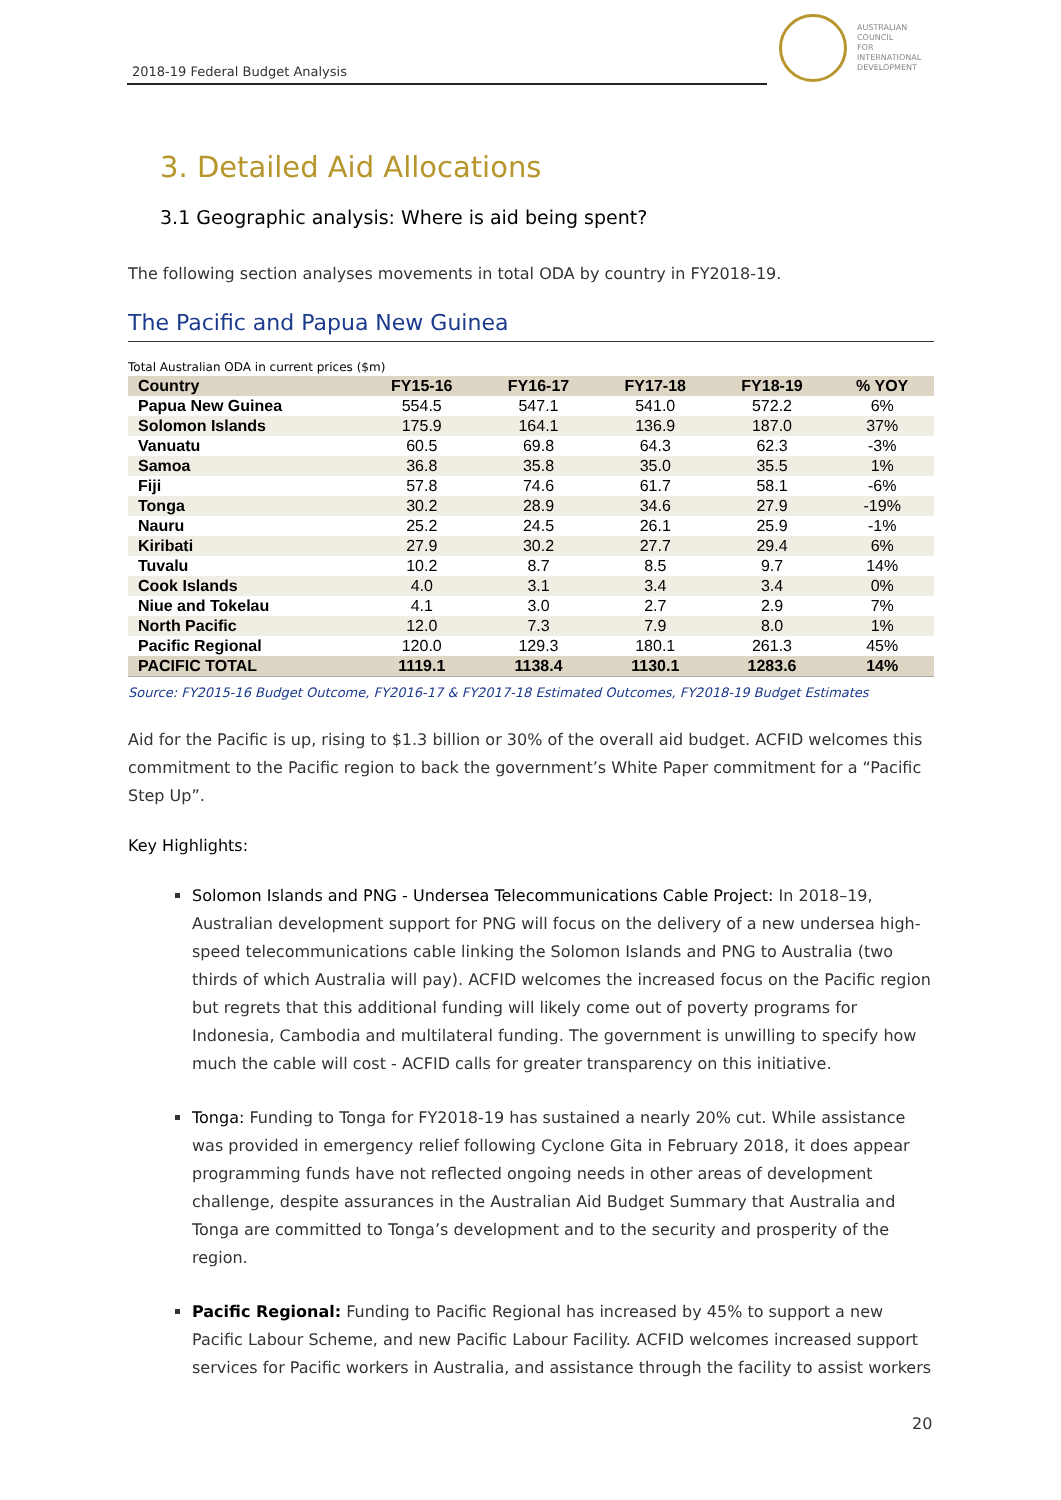2018-19 Federal Budget Analysis
AUSTRALIAN
COUNCIL
FOR
INTERNATIONAL
DEVELOPMENT
3. Detailed Aid Allocations
3.1 Geographic analysis: Where is aid being spent?
The following section analyses movements in total ODA by country in FY2018-19.
The Pacific and Papua New Guinea
Total Australian ODA in current prices ($m)
| Country | FY15-16 | FY16-17 | FY17-18 | FY18-19 | % YOY |
| --- | --- | --- | --- | --- | --- |
| Papua New Guinea | 554.5 | 547.1 | 541.0 | 572.2 | 6% |
| Solomon Islands | 175.9 | 164.1 | 136.9 | 187.0 | 37% |
| Vanuatu | 60.5 | 69.8 | 64.3 | 62.3 | -3% |
| Samoa | 36.8 | 35.8 | 35.0 | 35.5 | 1% |
| Fiji | 57.8 | 74.6 | 61.7 | 58.1 | -6% |
| Tonga | 30.2 | 28.9 | 34.6 | 27.9 | -19% |
| Nauru | 25.2 | 24.5 | 26.1 | 25.9 | -1% |
| Kiribati | 27.9 | 30.2 | 27.7 | 29.4 | 6% |
| Tuvalu | 10.2 | 8.7 | 8.5 | 9.7 | 14% |
| Cook Islands | 4.0 | 3.1 | 3.4 | 3.4 | 0% |
| Niue and Tokelau | 4.1 | 3.0 | 2.7 | 2.9 | 7% |
| North Pacific | 12.0 | 7.3 | 7.9 | 8.0 | 1% |
| Pacific Regional | 120.0 | 129.3 | 180.1 | 261.3 | 45% |
| PACIFIC TOTAL | 1119.1 | 1138.4 | 1130.1 | 1283.6 | 14% |
Source: FY2015-16 Budget Outcome, FY2016-17 & FY2017-18 Estimated Outcomes, FY2018-19 Budget Estimates
Aid for the Pacific is up, rising to $1.3 billion or 30% of the overall aid budget. ACFID welcomes this commitment to the Pacific region to back the government’s White Paper commitment for a “Pacific Step Up”.
Key Highlights:
Solomon Islands and PNG - Undersea Telecommunications Cable Project: In 2018–19, Australian development support for PNG will focus on the delivery of a new undersea high-speed telecommunications cable linking the Solomon Islands and PNG to Australia (two thirds of which Australia will pay). ACFID welcomes the increased focus on the Pacific region but regrets that this additional funding will likely come out of poverty programs for Indonesia, Cambodia and multilateral funding. The government is unwilling to specify how much the cable will cost - ACFID calls for greater transparency on this initiative.
Tonga: Funding to Tonga for FY2018-19 has sustained a nearly 20% cut. While assistance was provided in emergency relief following Cyclone Gita in February 2018, it does appear programming funds have not reflected ongoing needs in other areas of development challenge, despite assurances in the Australian Aid Budget Summary that Australia and Tonga are committed to Tonga’s development and to the security and prosperity of the region.
Pacific Regional: Funding to Pacific Regional has increased by 45% to support a new Pacific Labour Scheme, and new Pacific Labour Facility. ACFID welcomes increased support services for Pacific workers in Australia, and assistance through the facility to assist workers
20